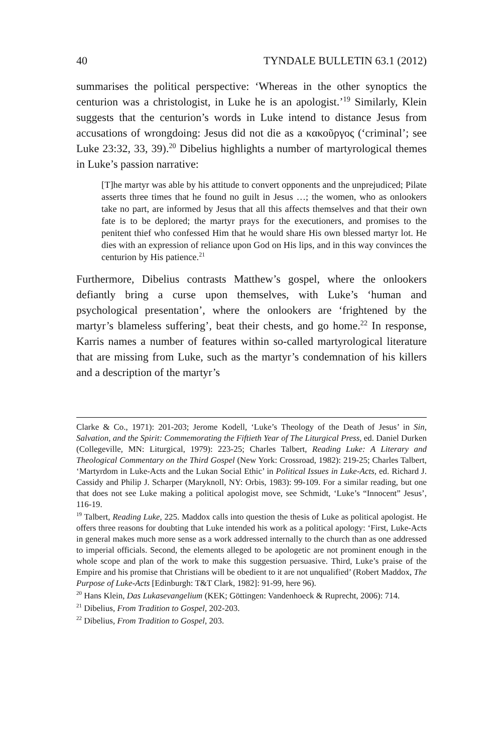40 TYNDALE BULLETIN 63.1 (2012)
summarises the political perspective: ‘Whereas in the other synoptics the centurion was a christologist, in Luke he is an apologist.’<sup>19</sup> Similarly, Klein suggests that the centurion’s words in Luke intend to distance Jesus from accusations of wrongdoing: Jesus did not die as a κακοῦργος (‘criminal’; see Luke 23:32, 33, 39).<sup>20</sup> Dibelius highlights a number of martyrological themes in Luke’s passion narrative:
[T]he martyr was able by his attitude to convert opponents and the unprejudiced; Pilate asserts three times that he found no guilt in Jesus …; the women, who as onlookers take no part, are informed by Jesus that all this affects themselves and that their own fate is to be deplored; the martyr prays for the executioners, and promises to the penitent thief who confessed Him that he would share His own blessed martyr lot. He dies with an expression of reliance upon God on His lips, and in this way convinces the centurion by His patience.<sup>21</sup>
Furthermore, Dibelius contrasts Matthew’s gospel, where the onlookers defiantly bring a curse upon themselves, with Luke’s ‘human and psychological presentation’, where the onlookers are ‘frightened by the martyr’s blameless suffering’, beat their chests, and go home.<sup>22</sup> In response, Karris names a number of features within so-called martyrological literature that are missing from Luke, such as the martyr’s condemnation of his killers and a description of the martyr’s
Clarke & Co., 1971): 201-203; Jerome Kodell, ‘Luke’s Theology of the Death of Jesus’ in Sin, Salvation, and the Spirit: Commemorating the Fiftieth Year of The Liturgical Press, ed. Daniel Durken (Collegeville, MN: Liturgical, 1979): 223-25; Charles Talbert, Reading Luke: A Literary and Theological Commentary on the Third Gospel (New York: Crossroad, 1982): 219-25; Charles Talbert, ‘Martyrdom in Luke-Acts and the Lukan Social Ethic’ in Political Issues in Luke-Acts, ed. Richard J. Cassidy and Philip J. Scharper (Maryknoll, NY: Orbis, 1983): 99-109. For a similar reading, but one that does not see Luke making a political apologist move, see Schmidt, ‘Luke’s “Innocent” Jesus’, 116-19.
<sup>19</sup> Talbert, Reading Luke, 225. Maddox calls into question the thesis of Luke as political apologist. He offers three reasons for doubting that Luke intended his work as a political apology: ‘First, Luke-Acts in general makes much more sense as a work addressed internally to the church than as one addressed to imperial officials. Second, the elements alleged to be apologetic are not prominent enough in the whole scope and plan of the work to make this suggestion persuasive. Third, Luke’s praise of the Empire and his promise that Christians will be obedient to it are not unqualified’ (Robert Maddox, The Purpose of Luke-Acts [Edinburgh: T&T Clark, 1982]: 91-99, here 96).
<sup>20</sup> Hans Klein, Das Lukasevangelium (KEK; Göttingen: Vandenhoeck & Ruprecht, 2006): 714.
<sup>21</sup> Dibelius, From Tradition to Gospel, 202-203.
<sup>22</sup> Dibelius, From Tradition to Gospel, 203.